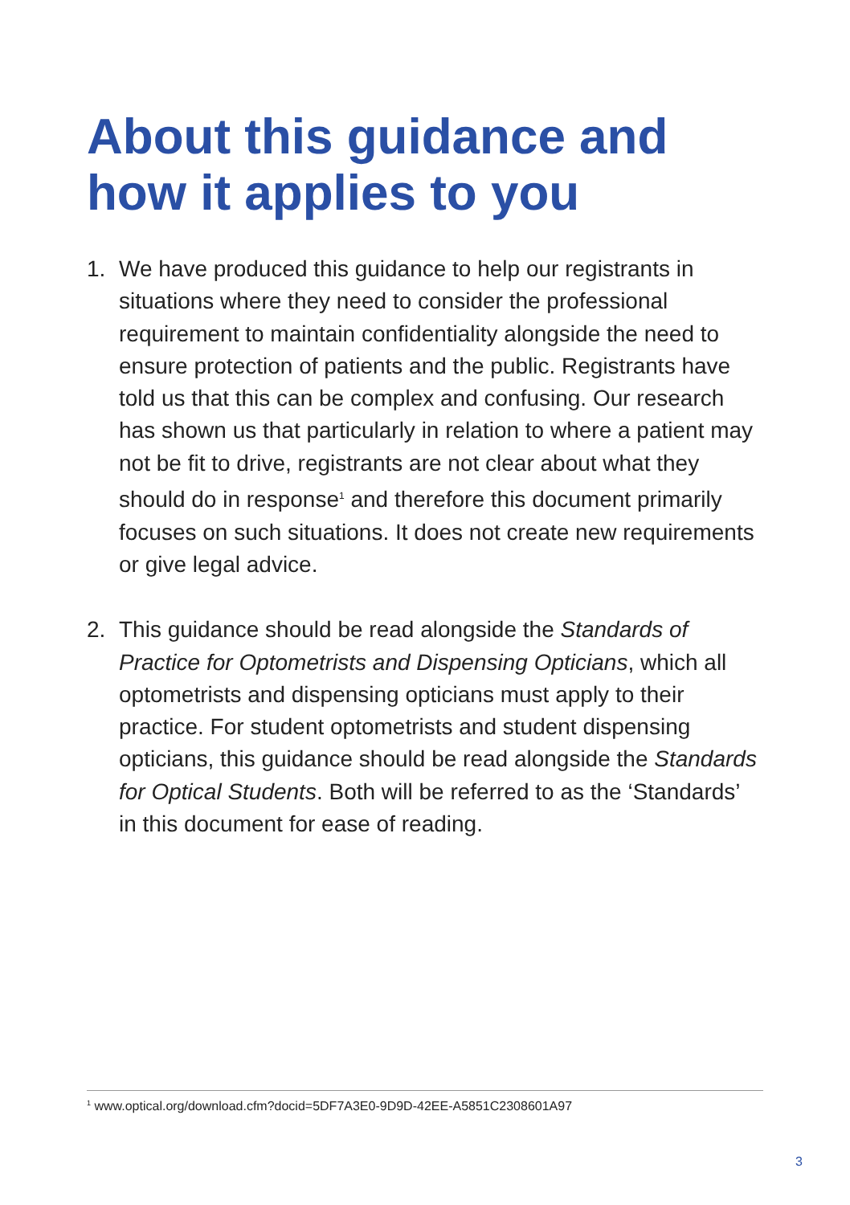About this guidance and
how it applies to you
1. We have produced this guidance to help our registrants in situations where they need to consider the professional requirement to maintain confidentiality alongside the need to ensure protection of patients and the public. Registrants have told us that this can be complex and confusing. Our research has shown us that particularly in relation to where a patient may not be fit to drive, registrants are not clear about what they should do in response<sup>1</sup> and therefore this document primarily focuses on such situations. It does not create new requirements or give legal advice.
2. This guidance should be read alongside the Standards of Practice for Optometrists and Dispensing Opticians, which all optometrists and dispensing opticians must apply to their practice. For student optometrists and student dispensing opticians, this guidance should be read alongside the Standards for Optical Students. Both will be referred to as the ‘Standards’ in this document for ease of reading.
<sup>1</sup> www.optical.org/download.cfm?docid=5DF7A3E0-9D9D-42EE-A5851C2308601A97
3